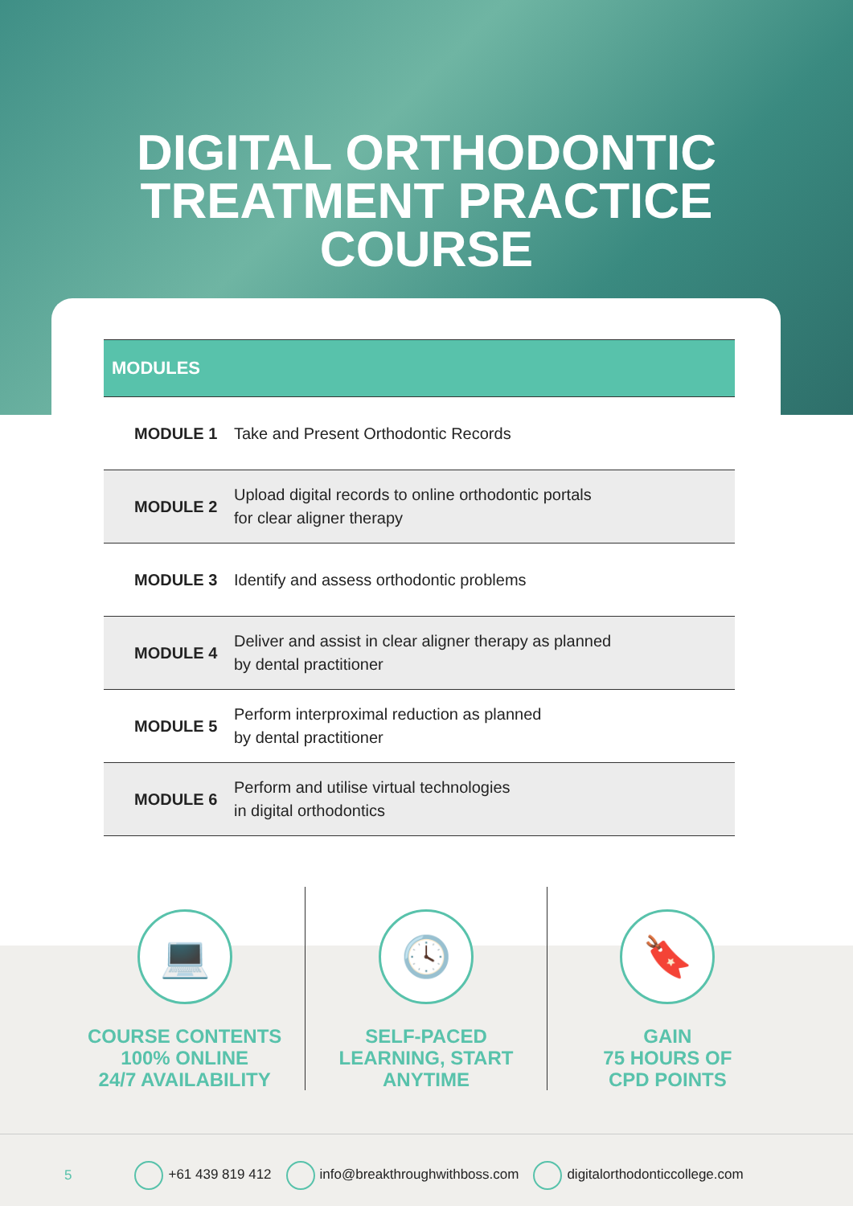DIGITAL ORTHODONTIC
TREATMENT PRACTICE
COURSE
| MODULES | |
| --- | --- |
| MODULE 1 | Take and Present Orthodontic Records |
| MODULE 2 | Upload digital records to online orthodontic portals for clear aligner therapy |
| MODULE 3 | Identify and assess orthodontic problems |
| MODULE 4 | Deliver and assist in clear aligner therapy as planned by dental practitioner |
| MODULE 5 | Perform interproximal reduction as planned by dental practitioner |
| MODULE 6 | Perform and utilise virtual technologies in digital orthodontics |
💻
COURSE CONTENTS
100% ONLINE
24/7 AVAILABILITY
🕓
SELF-PACED
LEARNING, START
ANYTIME
🔖
GAIN
75 HOURS OF
CPD POINTS
5 +61 439 819 412 info@breakthroughwithboss.com digitalorthodonticcollege.com